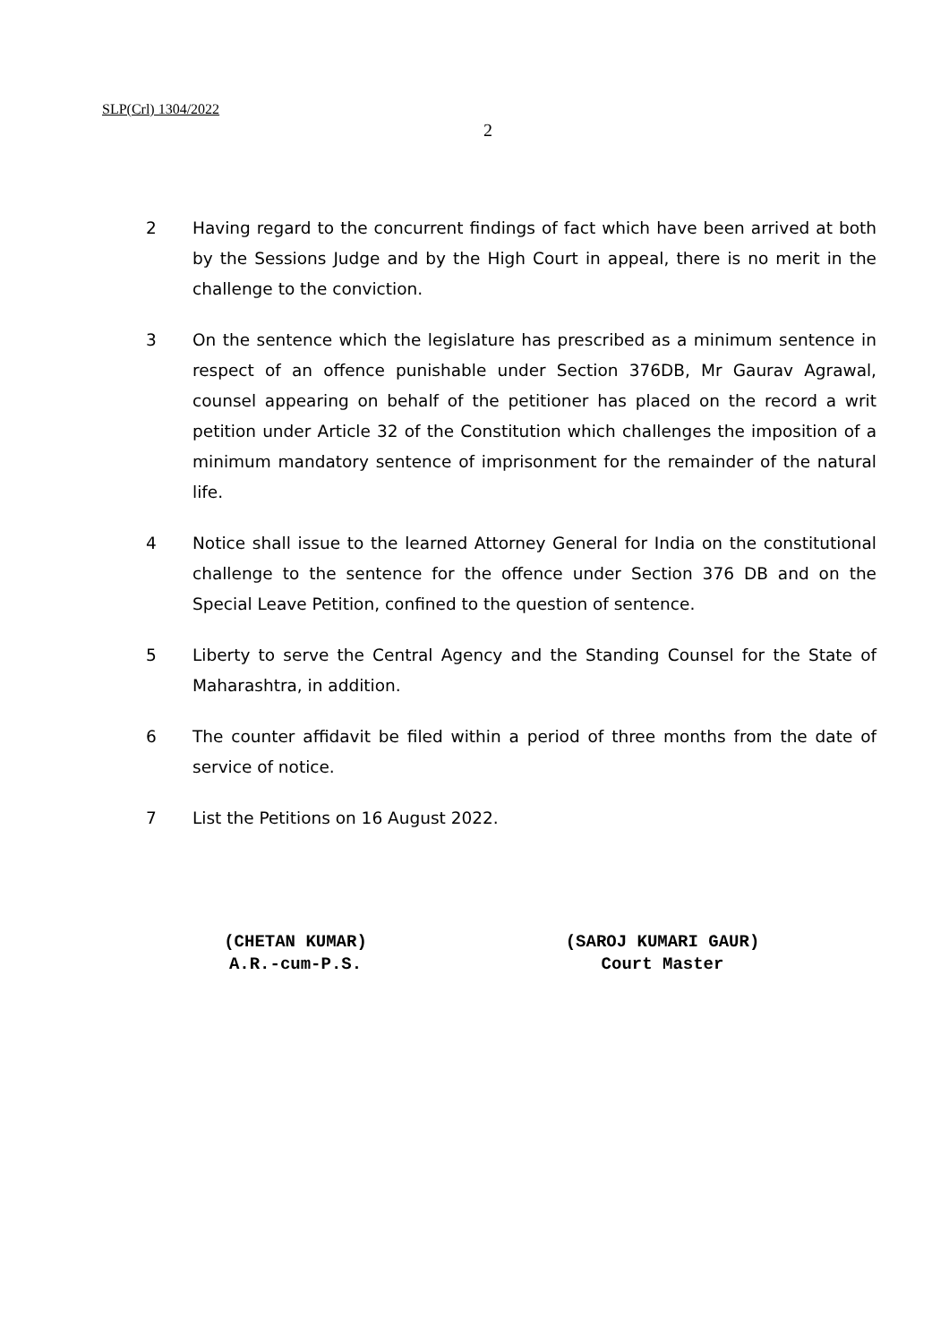SLP(Crl) 1304/2022
2
2 Having regard to the concurrent findings of fact which have been arrived at both by the Sessions Judge and by the High Court in appeal, there is no merit in the challenge to the conviction.
3 On the sentence which the legislature has prescribed as a minimum sentence in respect of an offence punishable under Section 376DB, Mr Gaurav Agrawal, counsel appearing on behalf of the petitioner has placed on the record a writ petition under Article 32 of the Constitution which challenges the imposition of a minimum mandatory sentence of imprisonment for the remainder of the natural life.
4 Notice shall issue to the learned Attorney General for India on the constitutional challenge to the sentence for the offence under Section 376 DB and on the Special Leave Petition, confined to the question of sentence.
5 Liberty to serve the Central Agency and the Standing Counsel for the State of Maharashtra, in addition.
6 The counter affidavit be filed within a period of three months from the date of service of notice.
7 List the Petitions on 16 August 2022.
(CHETAN KUMAR)
A.R.-cum-P.S.
(SAROJ KUMARI GAUR)
Court Master